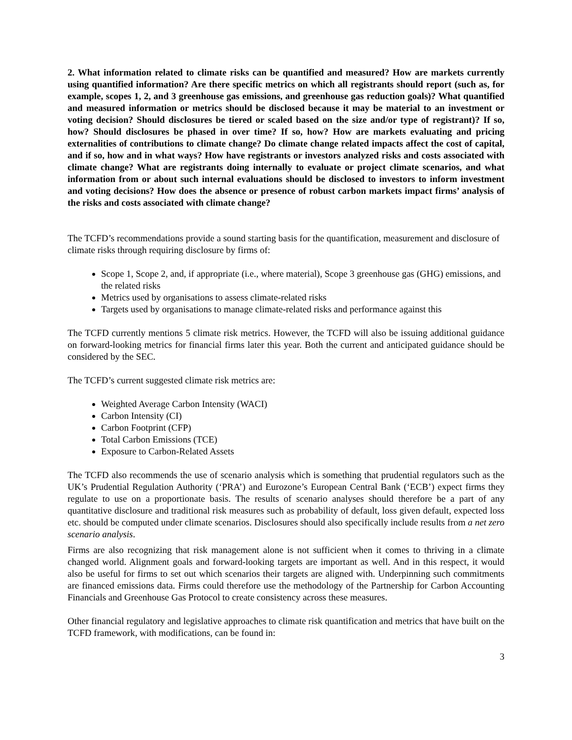2. What information related to climate risks can be quantified and measured? How are markets currently using quantified information? Are there specific metrics on which all registrants should report (such as, for example, scopes 1, 2, and 3 greenhouse gas emissions, and greenhouse gas reduction goals)? What quantified and measured information or metrics should be disclosed because it may be material to an investment or voting decision? Should disclosures be tiered or scaled based on the size and/or type of registrant)? If so, how? Should disclosures be phased in over time? If so, how? How are markets evaluating and pricing externalities of contributions to climate change? Do climate change related impacts affect the cost of capital, and if so, how and in what ways? How have registrants or investors analyzed risks and costs associated with climate change? What are registrants doing internally to evaluate or project climate scenarios, and what information from or about such internal evaluations should be disclosed to investors to inform investment and voting decisions? How does the absence or presence of robust carbon markets impact firms’ analysis of the risks and costs associated with climate change?
The TCFD’s recommendations provide a sound starting basis for the quantification, measurement and disclosure of climate risks through requiring disclosure by firms of:
Scope 1, Scope 2, and, if appropriate (i.e., where material), Scope 3 greenhouse gas (GHG) emissions, and the related risks
Metrics used by organisations to assess climate-related risks
Targets used by organisations to manage climate-related risks and performance against this
The TCFD currently mentions 5 climate risk metrics. However, the TCFD will also be issuing additional guidance on forward-looking metrics for financial firms later this year. Both the current and anticipated guidance should be considered by the SEC.
The TCFD’s current suggested climate risk metrics are:
Weighted Average Carbon Intensity (WACI)
Carbon Intensity (CI)
Carbon Footprint (CFP)
Total Carbon Emissions (TCE)
Exposure to Carbon-Related Assets
The TCFD also recommends the use of scenario analysis which is something that prudential regulators such as the UK’s Prudential Regulation Authority (‘PRA’) and Eurozone’s European Central Bank (‘ECB’) expect firms they regulate to use on a proportionate basis. The results of scenario analyses should therefore be a part of any quantitative disclosure and traditional risk measures such as probability of default, loss given default, expected loss etc. should be computed under climate scenarios. Disclosures should also specifically include results from a net zero scenario analysis.
Firms are also recognizing that risk management alone is not sufficient when it comes to thriving in a climate changed world. Alignment goals and forward-looking targets are important as well. And in this respect, it would also be useful for firms to set out which scenarios their targets are aligned with. Underpinning such commitments are financed emissions data. Firms could therefore use the methodology of the Partnership for Carbon Accounting Financials and Greenhouse Gas Protocol to create consistency across these measures.
Other financial regulatory and legislative approaches to climate risk quantification and metrics that have built on the TCFD framework, with modifications, can be found in:
3